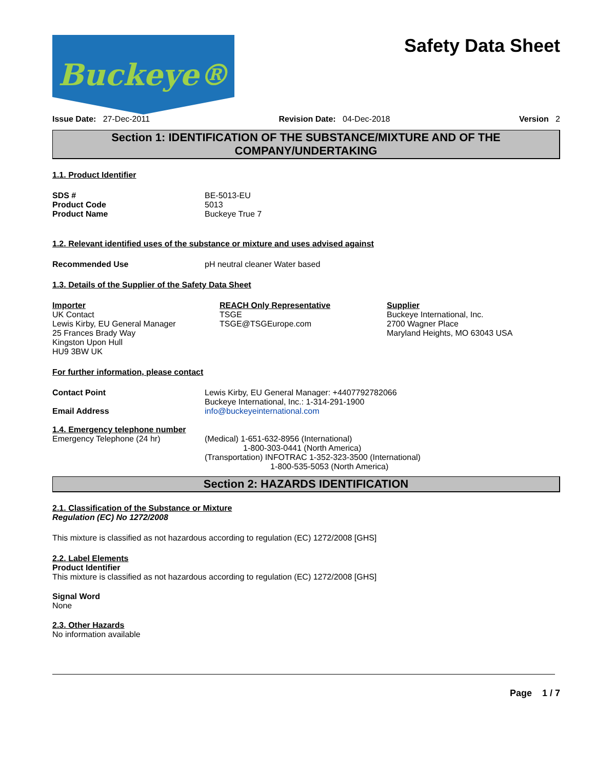Buckeye®
Safety Data Sheet
Issue Date: 27-Dec-2011 Revision Date: 04-Dec-2018 Version 2
Section 1: IDENTIFICATION OF THE SUBSTANCE/MIXTURE AND OF THE COMPANY/UNDERTAKING
1.1. Product Identifier
SDS # BE-5013-EU
Product Code 5013
Product Name Buckeye True 7
1.2. Relevant identified uses of the substance or mixture and uses advised against
Recommended Use pH neutral cleaner Water based
1.3. Details of the Supplier of the Safety Data Sheet
Importer
UK Contact
Lewis Kirby, EU General Manager
25 Frances Brady Way
Kingston Upon Hull
HU9 3BW UK
REACH Only Representative
TSGE
TSGE@TSGEurope.com
Supplier
Buckeye International, Inc.
2700 Wagner Place
Maryland Heights, MO 63043 USA
For further information, please contact
Contact Point Lewis Kirby, EU General Manager: +4407792782066
Buckeye International, Inc.: 1-314-291-1900
Email Address info@buckeyeinternational.com
1.4. Emergency telephone number
Emergency Telephone (24 hr) (Medical) 1-651-632-8956 (International)
1-800-303-0441 (North America)
(Transportation) INFOTRAC 1-352-323-3500 (International)
1-800-535-5053 (North America)
Section 2: HAZARDS IDENTIFICATION
2.1. Classification of the Substance or Mixture
Regulation (EC) No 1272/2008
This mixture is classified as not hazardous according to regulation (EC) 1272/2008 [GHS]
2.2. Label Elements
Product Identifier
This mixture is classified as not hazardous according to regulation (EC) 1272/2008 [GHS]
Signal Word
None
2.3. Other Hazards
No information available
Page 1 / 7